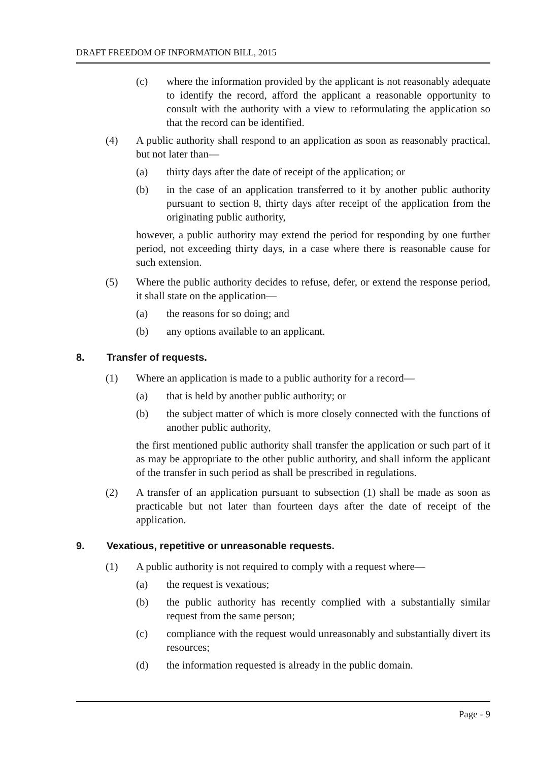DRAFT FREEDOM OF INFORMATION BILL, 2015
(c) where the information provided by the applicant is not reasonably adequate to identify the record, afford the applicant a reasonable opportunity to consult with the authority with a view to reformulating the application so that the record can be identified.
(4) A public authority shall respond to an application as soon as reasonably practical, but not later than—
(a) thirty days after the date of receipt of the application; or
(b) in the case of an application transferred to it by another public authority pursuant to section 8, thirty days after receipt of the application from the originating public authority,
however, a public authority may extend the period for responding by one further period, not exceeding thirty days, in a case where there is reasonable cause for such extension.
(5) Where the public authority decides to refuse, defer, or extend the response period, it shall state on the application—
(a) the reasons for so doing; and
(b) any options available to an applicant.
8. Transfer of requests.
(1) Where an application is made to a public authority for a record—
(a) that is held by another public authority; or
(b) the subject matter of which is more closely connected with the functions of another public authority,
the first mentioned public authority shall transfer the application or such part of it as may be appropriate to the other public authority, and shall inform the applicant of the transfer in such period as shall be prescribed in regulations.
(2) A transfer of an application pursuant to subsection (1) shall be made as soon as practicable but not later than fourteen days after the date of receipt of the application.
9. Vexatious, repetitive or unreasonable requests.
(1) A public authority is not required to comply with a request where—
(a) the request is vexatious;
(b) the public authority has recently complied with a substantially similar request from the same person;
(c) compliance with the request would unreasonably and substantially divert its resources;
(d) the information requested is already in the public domain.
Page - 9